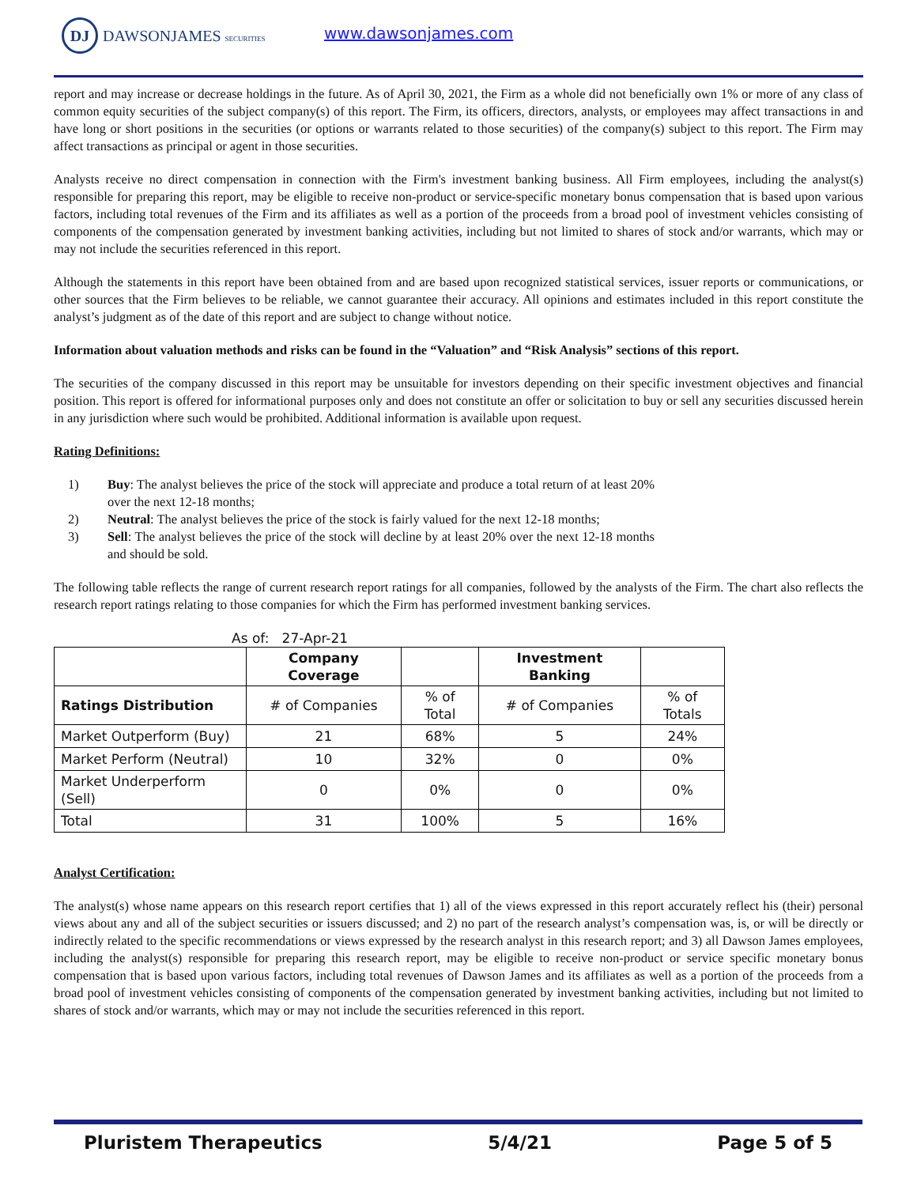DJ DAWSONJAMES SECURITIES www.dawsonjames.com
report and may increase or decrease holdings in the future. As of April 30, 2021, the Firm as a whole did not beneficially own 1% or more of any class of common equity securities of the subject company(s) of this report. The Firm, its officers, directors, analysts, or employees may affect transactions in and have long or short positions in the securities (or options or warrants related to those securities) of the company(s) subject to this report. The Firm may affect transactions as principal or agent in those securities.
Analysts receive no direct compensation in connection with the Firm's investment banking business. All Firm employees, including the analyst(s) responsible for preparing this report, may be eligible to receive non-product or service-specific monetary bonus compensation that is based upon various factors, including total revenues of the Firm and its affiliates as well as a portion of the proceeds from a broad pool of investment vehicles consisting of components of the compensation generated by investment banking activities, including but not limited to shares of stock and/or warrants, which may or may not include the securities referenced in this report.
Although the statements in this report have been obtained from and are based upon recognized statistical services, issuer reports or communications, or other sources that the Firm believes to be reliable, we cannot guarantee their accuracy. All opinions and estimates included in this report constitute the analyst’s judgment as of the date of this report and are subject to change without notice.
Information about valuation methods and risks can be found in the “Valuation” and “Risk Analysis” sections of this report.
The securities of the company discussed in this report may be unsuitable for investors depending on their specific investment objectives and financial position. This report is offered for informational purposes only and does not constitute an offer or solicitation to buy or sell any securities discussed herein in any jurisdiction where such would be prohibited. Additional information is available upon request.
Rating Definitions:
1) Buy: The analyst believes the price of the stock will appreciate and produce a total return of at least 20% over the next 12-18 months;
2) Neutral: The analyst believes the price of the stock is fairly valued for the next 12-18 months;
3) Sell: The analyst believes the price of the stock will decline by at least 20% over the next 12-18 months and should be sold.
The following table reflects the range of current research report ratings for all companies, followed by the analysts of the Firm. The chart also reflects the research report ratings relating to those companies for which the Firm has performed investment banking services.
As of: 27-Apr-21
| | Company Coverage | | Investment Banking | |
| --- | --- | --- | --- | --- |
| Ratings Distribution | # of Companies | % of Total | # of Companies | % of Totals |
| Market Outperform (Buy) | 21 | 68% | 5 | 24% |
| Market Perform (Neutral) | 10 | 32% | 0 | 0% |
| Market Underperform (Sell) | 0 | 0% | 0 | 0% |
| Total | 31 | 100% | 5 | 16% |
Analyst Certification:
The analyst(s) whose name appears on this research report certifies that 1) all of the views expressed in this report accurately reflect his (their) personal views about any and all of the subject securities or issuers discussed; and 2) no part of the research analyst’s compensation was, is, or will be directly or indirectly related to the specific recommendations or views expressed by the research analyst in this research report; and 3) all Dawson James employees, including the analyst(s) responsible for preparing this research report, may be eligible to receive non-product or service specific monetary bonus compensation that is based upon various factors, including total revenues of Dawson James and its affiliates as well as a portion of the proceeds from a broad pool of investment vehicles consisting of components of the compensation generated by investment banking activities, including but not limited to shares of stock and/or warrants, which may or may not include the securities referenced in this report.
Pluristem Therapeutics 5/4/21 Page 5 of 5